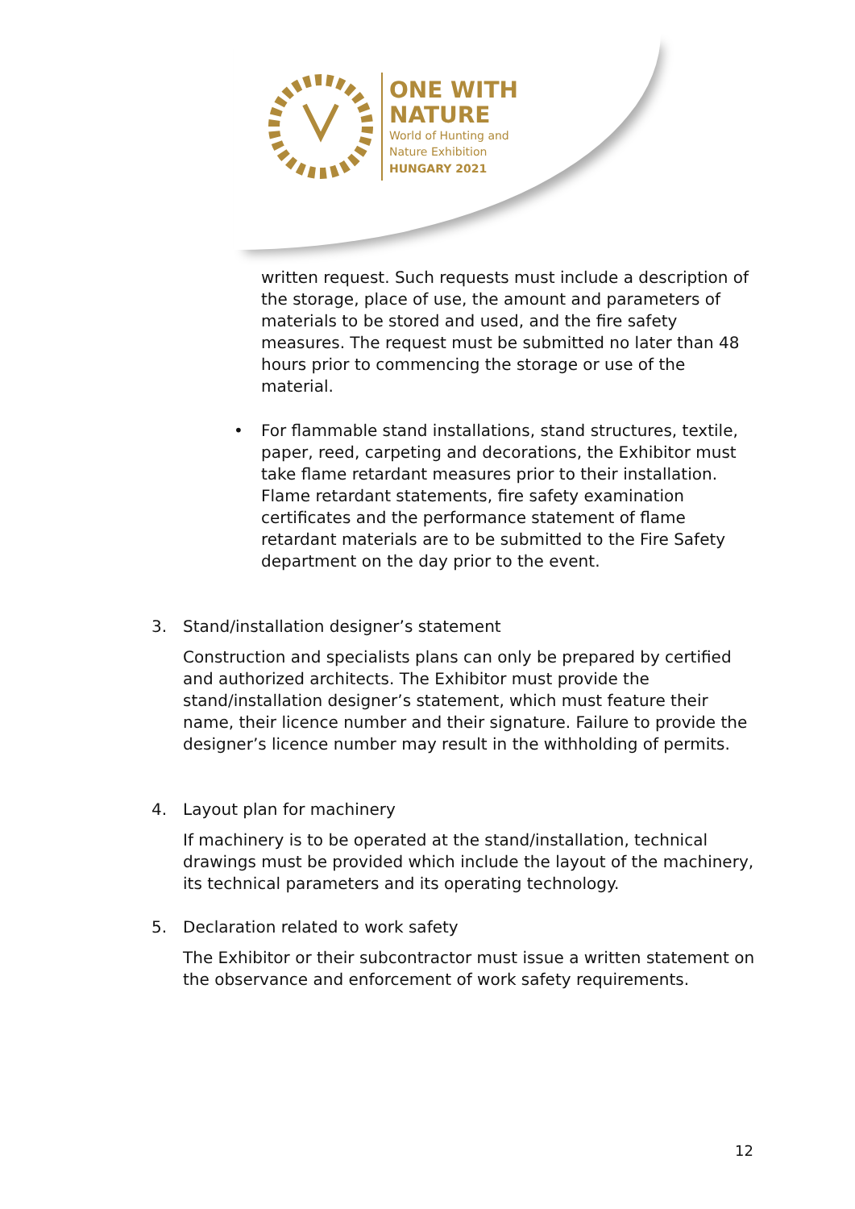ONE WITH
NATURE
World of Hunting and
Nature Exhibition
HUNGARY 2021
written request. Such requests must include a description of the storage, place of use, the amount and parameters of materials to be stored and used, and the fire safety measures. The request must be submitted no later than 48 hours prior to commencing the storage or use of the material.
• For flammable stand installations, stand structures, textile, paper, reed, carpeting and decorations, the Exhibitor must take flame retardant measures prior to their installation. Flame retardant statements, fire safety examination certificates and the performance statement of flame retardant materials are to be submitted to the Fire Safety department on the day prior to the event.
3. Stand/installation designer’s statement
Construction and specialists plans can only be prepared by certified and authorized architects. The Exhibitor must provide the stand/installation designer’s statement, which must feature their name, their licence number and their signature. Failure to provide the designer’s licence number may result in the withholding of permits.
4. Layout plan for machinery
If machinery is to be operated at the stand/installation, technical drawings must be provided which include the layout of the machinery, its technical parameters and its operating technology.
5. Declaration related to work safety
The Exhibitor or their subcontractor must issue a written statement on the observance and enforcement of work safety requirements.
12